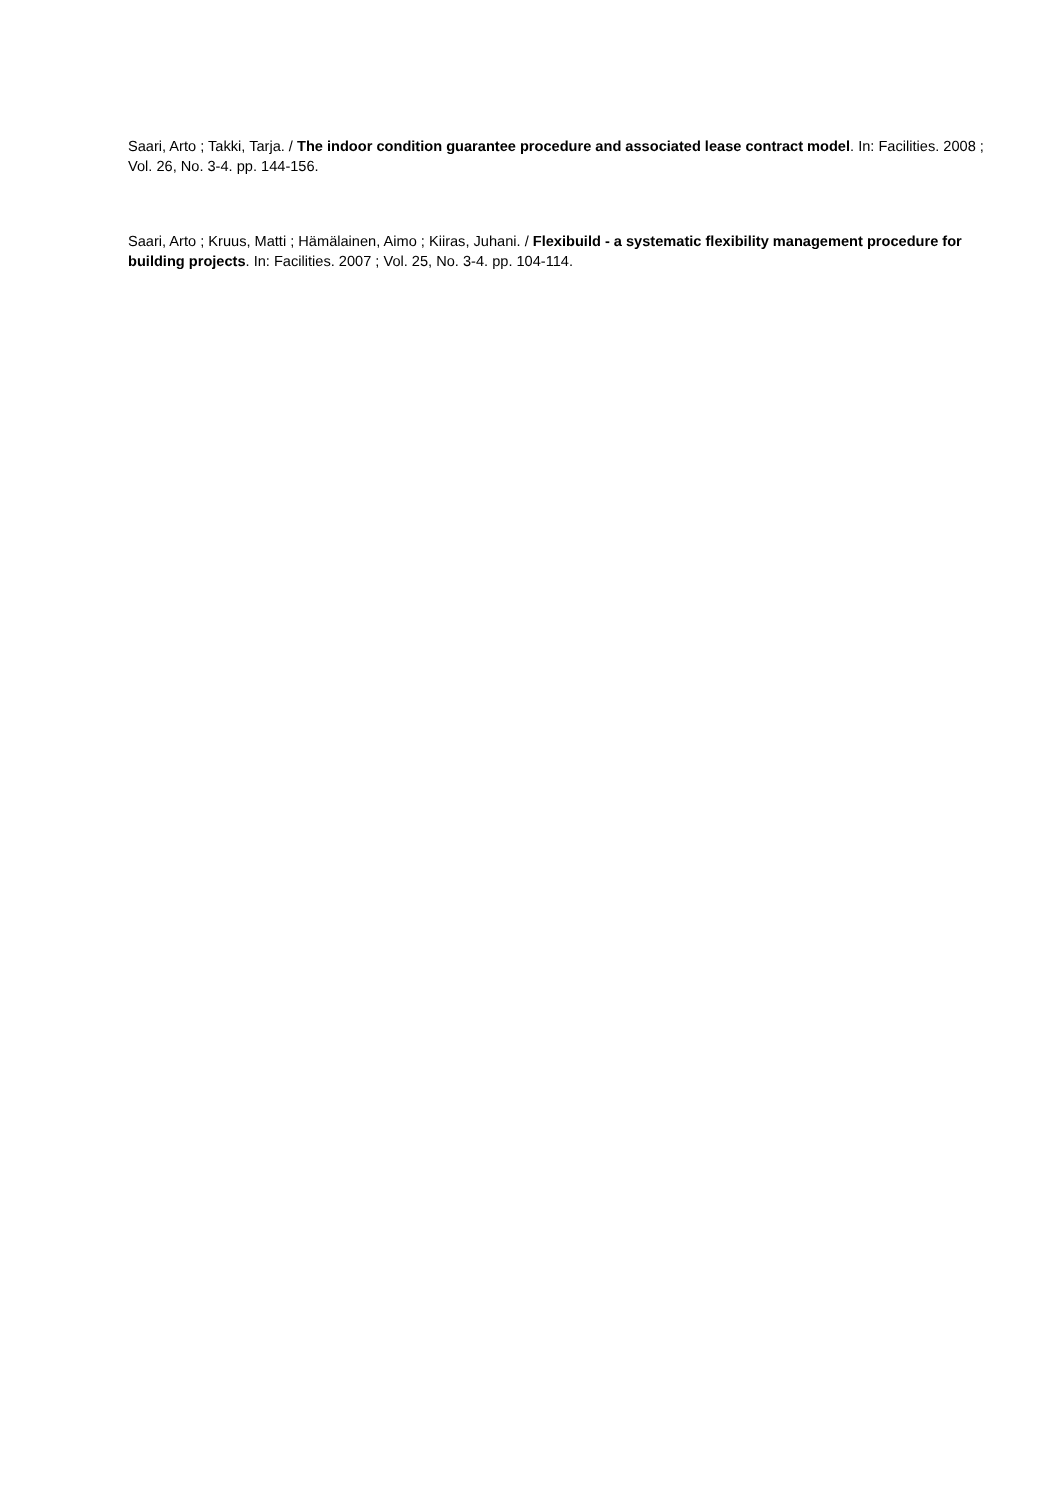Saari, Arto ; Takki, Tarja. / The indoor condition guarantee procedure and associated lease contract model. In: Facilities. 2008 ; Vol. 26, No. 3-4. pp. 144-156.
Saari, Arto ; Kruus, Matti ; Hämälainen, Aimo ; Kiiras, Juhani. / Flexibuild - a systematic flexibility management procedure for building projects. In: Facilities. 2007 ; Vol. 25, No. 3-4. pp. 104-114.